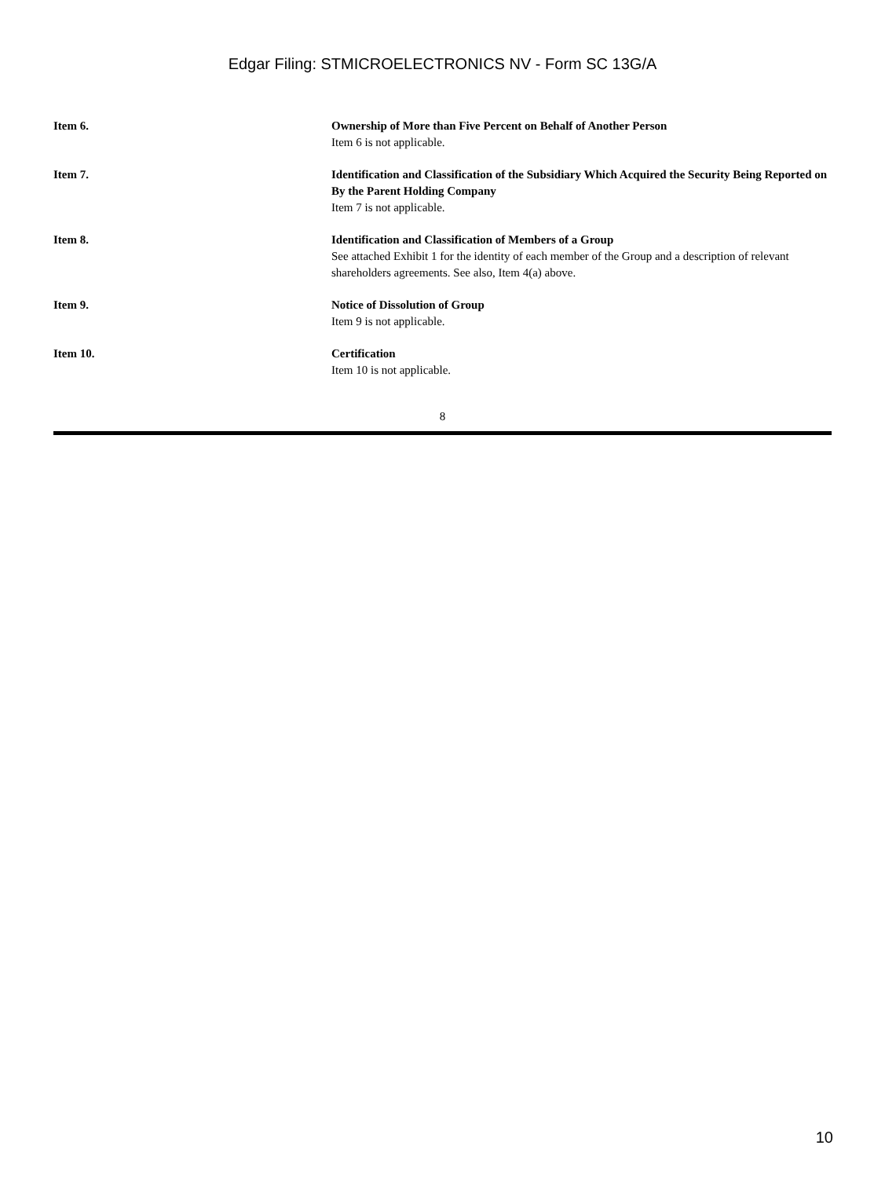Edgar Filing: STMICROELECTRONICS NV - Form SC 13G/A
Item 6. Ownership of More than Five Percent on Behalf of Another Person
Item 6 is not applicable.
Item 7. Identification and Classification of the Subsidiary Which Acquired the Security Being Reported on By the Parent Holding Company
Item 7 is not applicable.
Item 8. Identification and Classification of Members of a Group
See attached Exhibit 1 for the identity of each member of the Group and a description of relevant shareholders agreements. See also, Item 4(a) above.
Item 9. Notice of Dissolution of Group
Item 9 is not applicable.
Item 10. Certification
Item 10 is not applicable.
8
10